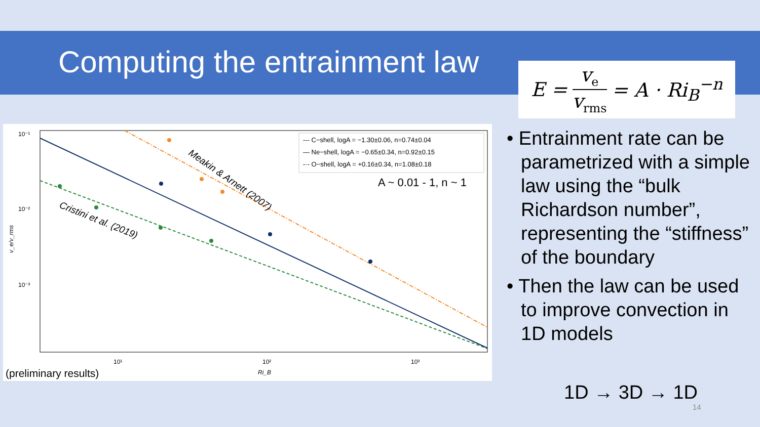Computing the entrainment law
E = v<sub>e</sub> v<sub>rms</sub> = A · Ri<sub>B</sub><sup>−n</sup>
10⁻¹
10⁻²
10⁻³
10¹
10²
10³
Ri_B
v_e/v_rms
--- C−shell, logA = −1.30±0.06, n=0.74±0.04
— Ne−shell, logA = −0.65±0.34, n=0.92±0.15
-·- O−shell, logA = +0.16±0.34, n=1.08±0.18
A ~ 0.01 - 1, n ~ 1
Meakin & Arnett (2007)
Cristini et al. (2019)
(preliminary results)
• Entrainment rate can be parametrized with a simple law using the “bulk Richardson number”, representing the “stiffness” of the boundary
• Then the law can be used to improve convection in 1D models
1D → 3D → 1D
14